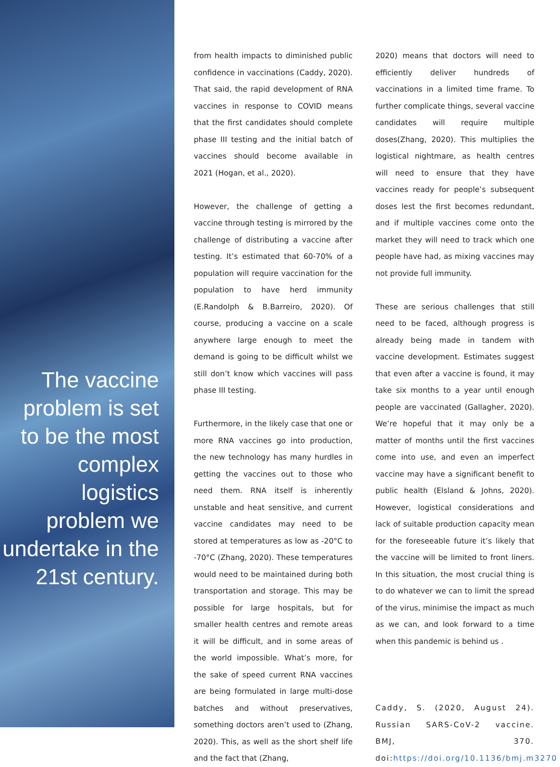The vaccine problem is set to be the most complex logistics problem we undertake in the 21st century.
from health impacts to diminished public confidence in vaccinations (Caddy, 2020). That said, the rapid development of RNA vaccines in response to COVID means that the first candidates should complete phase III testing and the initial batch of vaccines should become available in 2021 (Hogan, et al., 2020).
However, the challenge of getting a vaccine through testing is mirrored by the challenge of distributing a vaccine after testing. It’s estimated that 60-70% of a population will require vaccination for the population to have herd immunity (E.Randolph & B.Barreiro, 2020). Of course, producing a vaccine on a scale anywhere large enough to meet the demand is going to be difficult whilst we still don’t know which vaccines will pass phase III testing.
Furthermore, in the likely case that one or more RNA vaccines go into production, the new technology has many hurdles in getting the vaccines out to those who need them. RNA itself is inherently unstable and heat sensitive, and current vaccine candidates may need to be stored at temperatures as low as -20°C to -70°C (Zhang, 2020). These temperatures would need to be maintained during both transportation and storage. This may be possible for large hospitals, but for smaller health centres and remote areas it will be difficult, and in some areas of the world impossible. What’s more, for the sake of speed current RNA vaccines are being formulated in large multi-dose batches and without preservatives, something doctors aren’t used to (Zhang, 2020). This, as well as the short shelf life and the fact that (Zhang,
2020) means that doctors will need to efficiently deliver hundreds of vaccinations in a limited time frame. To further complicate things, several vaccine candidates will require multiple doses(Zhang, 2020). This multiplies the logistical nightmare, as health centres will need to ensure that they have vaccines ready for people’s subsequent doses lest the first becomes redundant, and if multiple vaccines come onto the market they will need to track which one people have had, as mixing vaccines may not provide full immunity.
These are serious challenges that still need to be faced, although progress is already being made in tandem with vaccine development. Estimates suggest that even after a vaccine is found, it may take six months to a year until enough people are vaccinated (Gallagher, 2020). We’re hopeful that it may only be a matter of months until the first vaccines come into use, and even an imperfect vaccine may have a significant benefit to public health (Elsland & Johns, 2020). However, logistical considerations and lack of suitable production capacity mean for the foreseeable future it’s likely that the vaccine will be limited to front liners. In this situation, the most crucial thing is to do whatever we can to limit the spread of the virus, minimise the impact as much as we can, and look forward to a time when this pandemic is behind us .
Caddy, S. (2020, August 24). Russian SARS-CoV-2 vaccine. BMJ, 370. doi:https://doi.org/10.1136/bmj.m3270